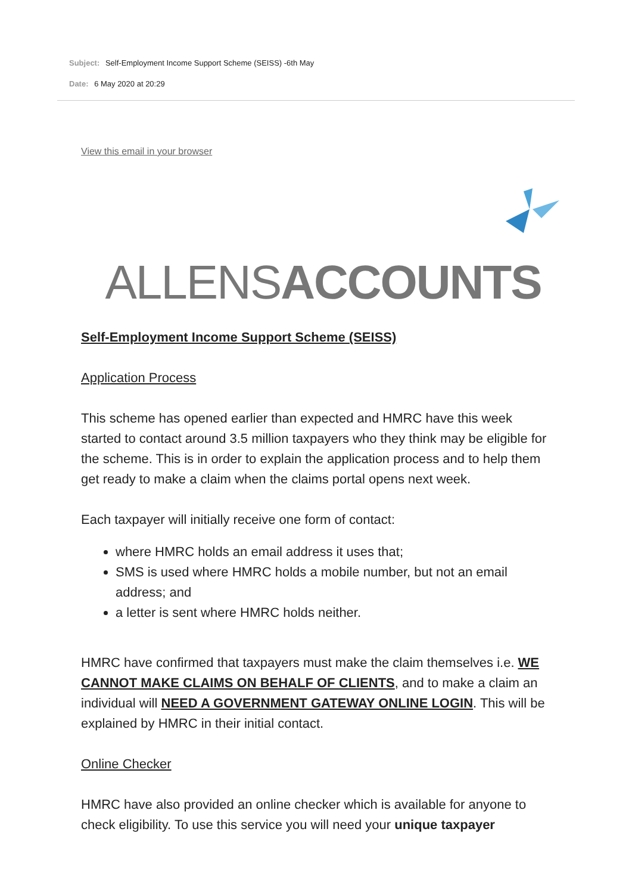Subject: Self-Employment Income Support Scheme (SEISS) -6th May
Date: 6 May 2020 at 20:29
View this email in your browser
ALLENSACCOUNTS
Self-Employment Income Support Scheme (SEISS)
Application Process
This scheme has opened earlier than expected and HMRC have this week started to contact around 3.5 million taxpayers who they think may be eligible for the scheme. This is in order to explain the application process and to help them get ready to make a claim when the claims portal opens next week.
Each taxpayer will initially receive one form of contact:
where HMRC holds an email address it uses that;
SMS is used where HMRC holds a mobile number, but not an email address; and
a letter is sent where HMRC holds neither.
HMRC have confirmed that taxpayers must make the claim themselves i.e. WE CANNOT MAKE CLAIMS ON BEHALF OF CLIENTS, and to make a claim an individual will NEED A GOVERNMENT GATEWAY ONLINE LOGIN. This will be explained by HMRC in their initial contact.
Online Checker
HMRC have also provided an online checker which is available for anyone to check eligibility. To use this service you will need your unique taxpayer